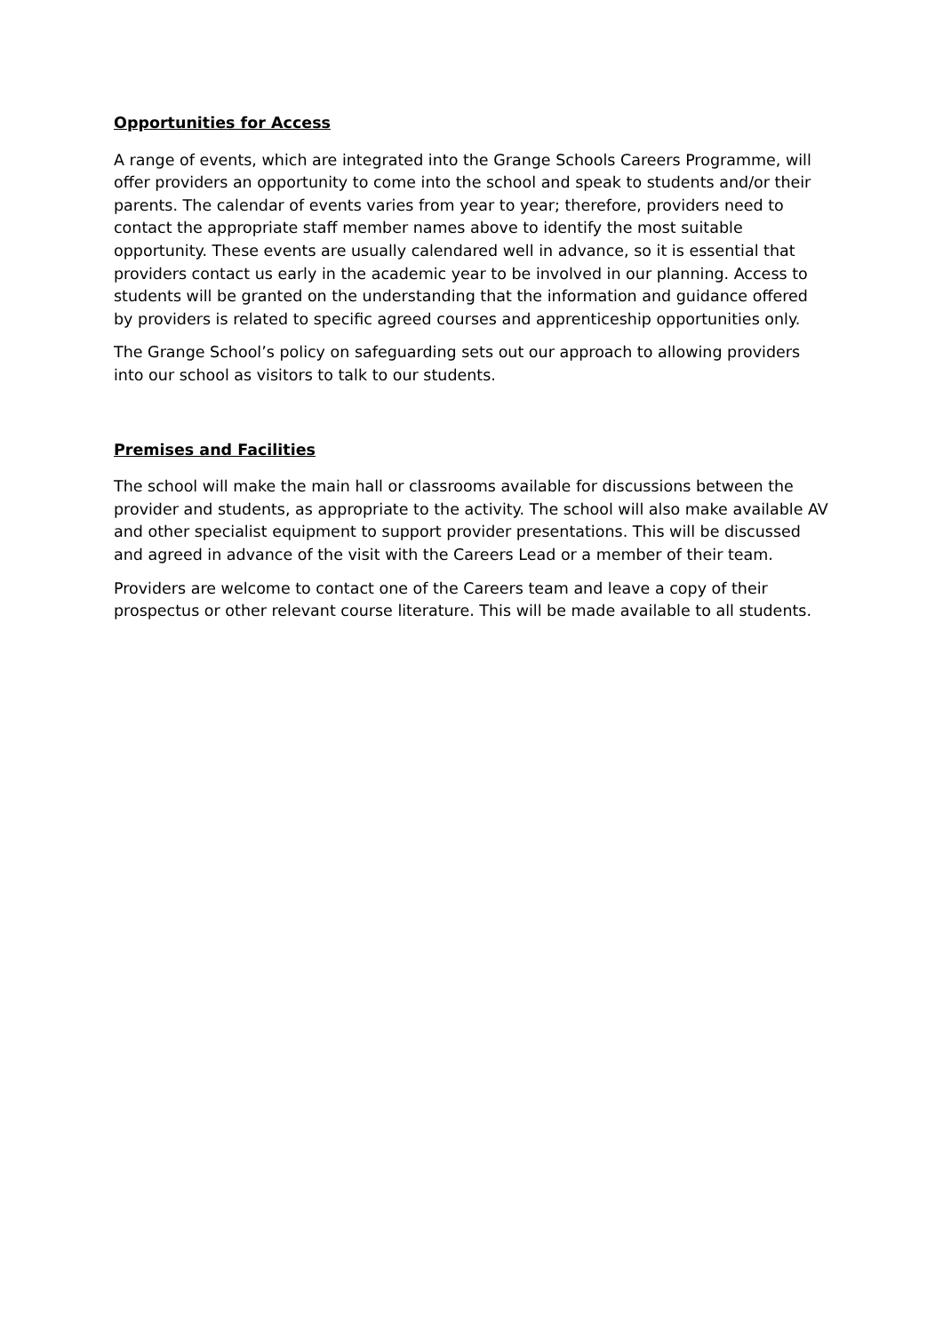Opportunities for Access
A range of events, which are integrated into the Grange Schools Careers Programme, will offer providers an opportunity to come into the school and speak to students and/or their parents. The calendar of events varies from year to year; therefore, providers need to contact the appropriate staff member names above to identify the most suitable opportunity. These events are usually calendared well in advance, so it is essential that providers contact us early in the academic year to be involved in our planning. Access to students will be granted on the understanding that the information and guidance offered by providers is related to specific agreed courses and apprenticeship opportunities only.
The Grange School’s policy on safeguarding sets out our approach to allowing providers into our school as visitors to talk to our students.
Premises and Facilities
The school will make the main hall or classrooms available for discussions between the provider and students, as appropriate to the activity. The school will also make available AV and other specialist equipment to support provider presentations. This will be discussed and agreed in advance of the visit with the Careers Lead or a member of their team.
Providers are welcome to contact one of the Careers team and leave a copy of their prospectus or other relevant course literature. This will be made available to all students.